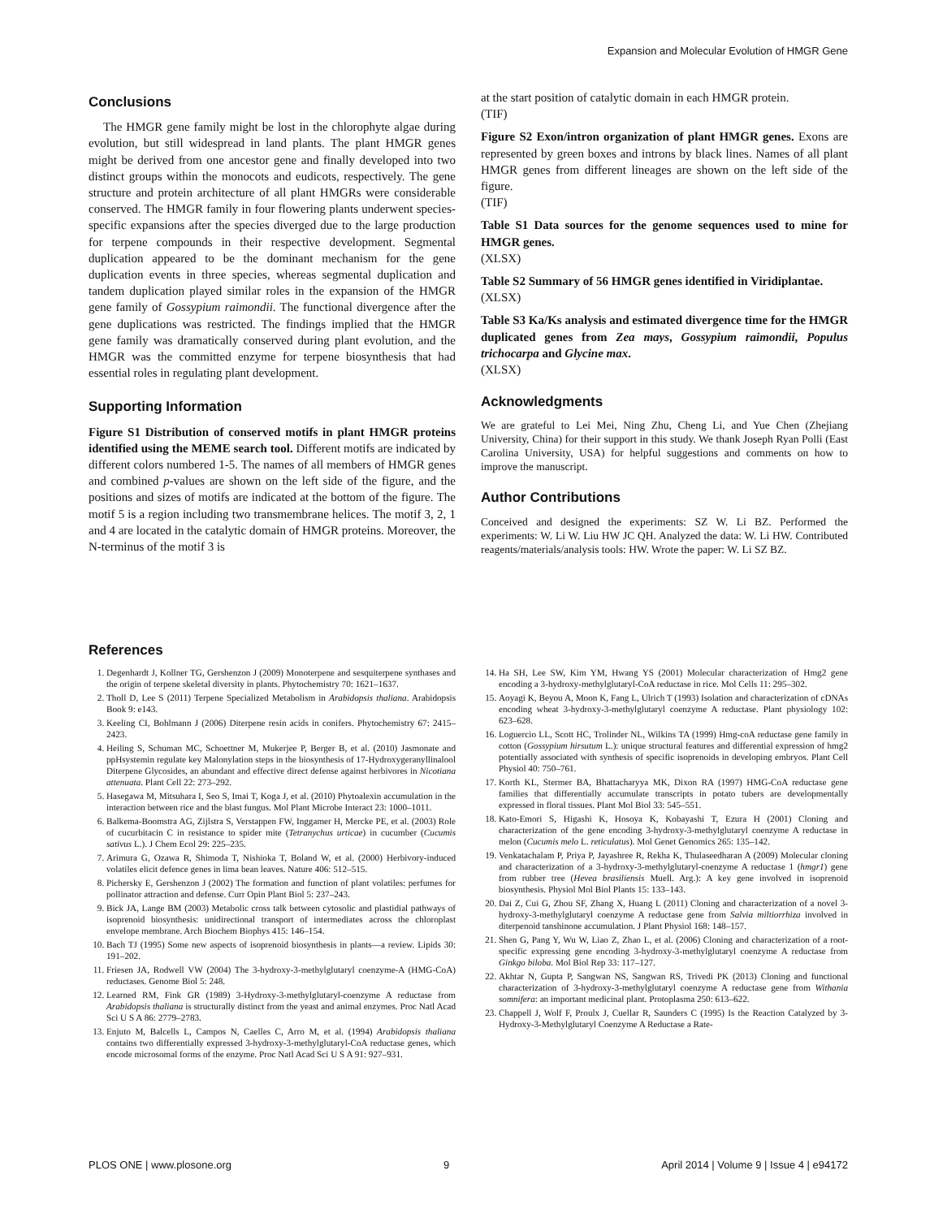Expansion and Molecular Evolution of HMGR Gene
Conclusions
The HMGR gene family might be lost in the chlorophyte algae during evolution, but still widespread in land plants. The plant HMGR genes might be derived from one ancestor gene and finally developed into two distinct groups within the monocots and eudicots, respectively. The gene structure and protein architecture of all plant HMGRs were considerable conserved. The HMGR family in four flowering plants underwent species-specific expansions after the species diverged due to the large production for terpene compounds in their respective development. Segmental duplication appeared to be the dominant mechanism for the gene duplication events in three species, whereas segmental duplication and tandem duplication played similar roles in the expansion of the HMGR gene family of Gossypium raimondii. The functional divergence after the gene duplications was restricted. The findings implied that the HMGR gene family was dramatically conserved during plant evolution, and the HMGR was the committed enzyme for terpene biosynthesis that had essential roles in regulating plant development.
Supporting Information
Figure S1 Distribution of conserved motifs in plant HMGR proteins identified using the MEME search tool. Different motifs are indicated by different colors numbered 1-5. The names of all members of HMGR genes and combined p-values are shown on the left side of the figure, and the positions and sizes of motifs are indicated at the bottom of the figure. The motif 5 is a region including two transmembrane helices. The motif 3, 2, 1 and 4 are located in the catalytic domain of HMGR proteins. Moreover, the N-terminus of the motif 3 is
at the start position of catalytic domain in each HMGR protein.
(TIF)
Figure S2 Exon/intron organization of plant HMGR genes. Exons are represented by green boxes and introns by black lines. Names of all plant HMGR genes from different lineages are shown on the left side of the figure.
(TIF)
Table S1 Data sources for the genome sequences used to mine for HMGR genes.
(XLSX)
Table S2 Summary of 56 HMGR genes identified in Viridiplantae.
(XLSX)
Table S3 Ka/Ks analysis and estimated divergence time for the HMGR duplicated genes from Zea mays, Gossypium raimondii, Populus trichocarpa and Glycine max.
(XLSX)
Acknowledgments
We are grateful to Lei Mei, Ning Zhu, Cheng Li, and Yue Chen (Zhejiang University, China) for their support in this study. We thank Joseph Ryan Polli (East Carolina University, USA) for helpful suggestions and comments on how to improve the manuscript.
Author Contributions
Conceived and designed the experiments: SZ W. Li BZ. Performed the experiments: W. Li W. Liu HW JC QH. Analyzed the data: W. Li HW. Contributed reagents/materials/analysis tools: HW. Wrote the paper: W. Li SZ BZ.
References
1. Degenhardt J, Kollner TG, Gershenzon J (2009) Monoterpene and sesquiterpene synthases and the origin of terpene skeletal diversity in plants. Phytochemistry 70: 1621–1637.
2. Tholl D, Lee S (2011) Terpene Specialized Metabolism in Arabidopsis thaliana. Arabidopsis Book 9: e143.
3. Keeling CI, Bohlmann J (2006) Diterpene resin acids in conifers. Phytochemistry 67: 2415–2423.
4. Heiling S, Schuman MC, Schoettner M, Mukerjee P, Berger B, et al. (2010) Jasmonate and ppHsystemin regulate key Malonylation steps in the biosynthesis of 17-Hydroxygeranyllinalool Diterpene Glycosides, an abundant and effective direct defense against herbivores in Nicotiana attenuata. Plant Cell 22: 273–292.
5. Hasegawa M, Mitsuhara I, Seo S, Imai T, Koga J, et al. (2010) Phytoalexin accumulation in the interaction between rice and the blast fungus. Mol Plant Microbe Interact 23: 1000–1011.
6. Balkema-Boomstra AG, Zijlstra S, Verstappen FW, Inggamer H, Mercke PE, et al. (2003) Role of cucurbitacin C in resistance to spider mite (Tetranychus urticae) in cucumber (Cucumis sativus L.). J Chem Ecol 29: 225–235.
7. Arimura G, Ozawa R, Shimoda T, Nishioka T, Boland W, et al. (2000) Herbivory-induced volatiles elicit defence genes in lima bean leaves. Nature 406: 512–515.
8. Pichersky E, Gershenzon J (2002) The formation and function of plant volatiles: perfumes for pollinator attraction and defense. Curr Opin Plant Biol 5: 237–243.
9. Bick JA, Lange BM (2003) Metabolic cross talk between cytosolic and plastidial pathways of isoprenoid biosynthesis: unidirectional transport of intermediates across the chloroplast envelope membrane. Arch Biochem Biophys 415: 146–154.
10. Bach TJ (1995) Some new aspects of isoprenoid biosynthesis in plants—a review. Lipids 30: 191–202.
11. Friesen JA, Rodwell VW (2004) The 3-hydroxy-3-methylglutaryl coenzyme-A (HMG-CoA) reductases. Genome Biol 5: 248.
12. Learned RM, Fink GR (1989) 3-Hydroxy-3-methylglutaryl-coenzyme A reductase from Arabidopsis thaliana is structurally distinct from the yeast and animal enzymes. Proc Natl Acad Sci U S A 86: 2779–2783.
13. Enjuto M, Balcells L, Campos N, Caelles C, Arro M, et al. (1994) Arabidopsis thaliana contains two differentially expressed 3-hydroxy-3-methylglutaryl-CoA reductase genes, which encode microsomal forms of the enzyme. Proc Natl Acad Sci U S A 91: 927–931.
14. Ha SH, Lee SW, Kim YM, Hwang YS (2001) Molecular characterization of Hmg2 gene encoding a 3-hydroxy-methylglutaryl-CoA reductase in rice. Mol Cells 11: 295–302.
15. Aoyagi K, Beyou A, Moon K, Fang L, Ulrich T (1993) Isolation and characterization of cDNAs encoding wheat 3-hydroxy-3-methylglutaryl coenzyme A reductase. Plant physiology 102: 623–628.
16. Loguercio LL, Scott HC, Trolinder NL, Wilkins TA (1999) Hmg-coA reductase gene family in cotton (Gossypium hirsutum L.): unique structural features and differential expression of hmg2 potentially associated with synthesis of specific isoprenoids in developing embryos. Plant Cell Physiol 40: 750–761.
17. Korth KL, Stermer BA, Bhattacharyya MK, Dixon RA (1997) HMG-CoA reductase gene families that differentially accumulate transcripts in potato tubers are developmentally expressed in floral tissues. Plant Mol Biol 33: 545–551.
18. Kato-Emori S, Higashi K, Hosoya K, Kobayashi T, Ezura H (2001) Cloning and characterization of the gene encoding 3-hydroxy-3-methylglutaryl coenzyme A reductase in melon (Cucumis melo L. reticulatus). Mol Genet Genomics 265: 135–142.
19. Venkatachalam P, Priya P, Jayashree R, Rekha K, Thulaseedharan A (2009) Molecular cloning and characterization of a 3-hydroxy-3-methylglutaryl-coenzyme A reductase 1 (hmgr1) gene from rubber tree (Hevea brasiliensis Muell. Arg.): A key gene involved in isoprenoid biosynthesis. Physiol Mol Biol Plants 15: 133–143.
20. Dai Z, Cui G, Zhou SF, Zhang X, Huang L (2011) Cloning and characterization of a novel 3-hydroxy-3-methylglutaryl coenzyme A reductase gene from Salvia miltiorrhiza involved in diterpenoid tanshinone accumulation. J Plant Physiol 168: 148–157.
21. Shen G, Pang Y, Wu W, Liao Z, Zhao L, et al. (2006) Cloning and characterization of a root-specific expressing gene encoding 3-hydroxy-3-methylglutaryl coenzyme A reductase from Ginkgo biloba. Mol Biol Rep 33: 117–127.
22. Akhtar N, Gupta P, Sangwan NS, Sangwan RS, Trivedi PK (2013) Cloning and functional characterization of 3-hydroxy-3-methylglutaryl coenzyme A reductase gene from Withania somnifera: an important medicinal plant. Protoplasma 250: 613–622.
23. Chappell J, Wolf F, Proulx J, Cuellar R, Saunders C (1995) Is the Reaction Catalyzed by 3-Hydroxy-3-Methylglutaryl Coenzyme A Reductase a Rate-
PLOS ONE | www.plosone.org 9 April 2014 | Volume 9 | Issue 4 | e94172